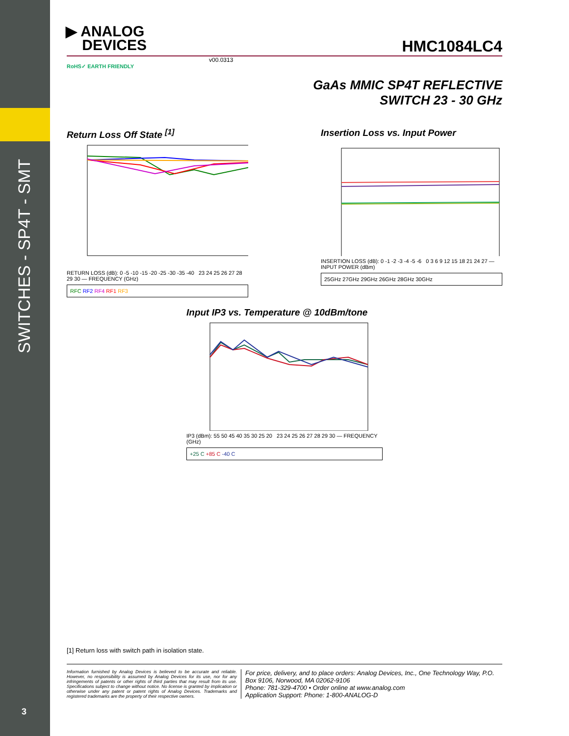SWITCHES - SP4T - SMT
3
▶ ANALOG
DEVICES
HMC1084LC4
v00.0313
RoHS✓ EARTH FRIENDLY
GaAs MMIC SP4T REFLECTIVE
SWITCH 23 - 30 GHz
Return Loss Off State <sup>[1]</sup>
RETURN LOSS (dB): 0 -5 -10 -15 -20 -25 -30 -35 -40 23 24 25 26 27 28 29 30 — FREQUENCY (GHz)
RFC RF2 RF4 RF1 RF3
Insertion Loss vs. Input Power
INSERTION LOSS (dB): 0 -1 -2 -3 -4 -5 -6 0 3 6 9 12 15 18 21 24 27 — INPUT POWER (dBm)
25GHz 27GHz 29GHz 26GHz 28GHz 30GHz
Input IP3 vs. Temperature @ 10dBm/tone
IP3 (dBm): 55 50 45 40 35 30 25 20 23 24 25 26 27 28 29 30 — FREQUENCY (GHz)
+25 C +85 C -40 C
[1] Return loss with switch path in isolation state.
Information furnished by Analog Devices is believed to be accurate and reliable. However, no responsibility is assumed by Analog Devices for its use, nor for any infringements of patents or other rights of third parties that may result from its use. Specifications subject to change without notice. No license is granted by implication or otherwise under any patent or patent rights of Analog Devices. Trademarks and registered trademarks are the property of their respective owners.
For price, delivery, and to place orders: Analog Devices, Inc., One Technology Way, P.O. Box 9106, Norwood, MA 02062-9106
Phone: 781-329-4700 • Order online at www.analog.com
Application Support: Phone: 1-800-ANALOG-D